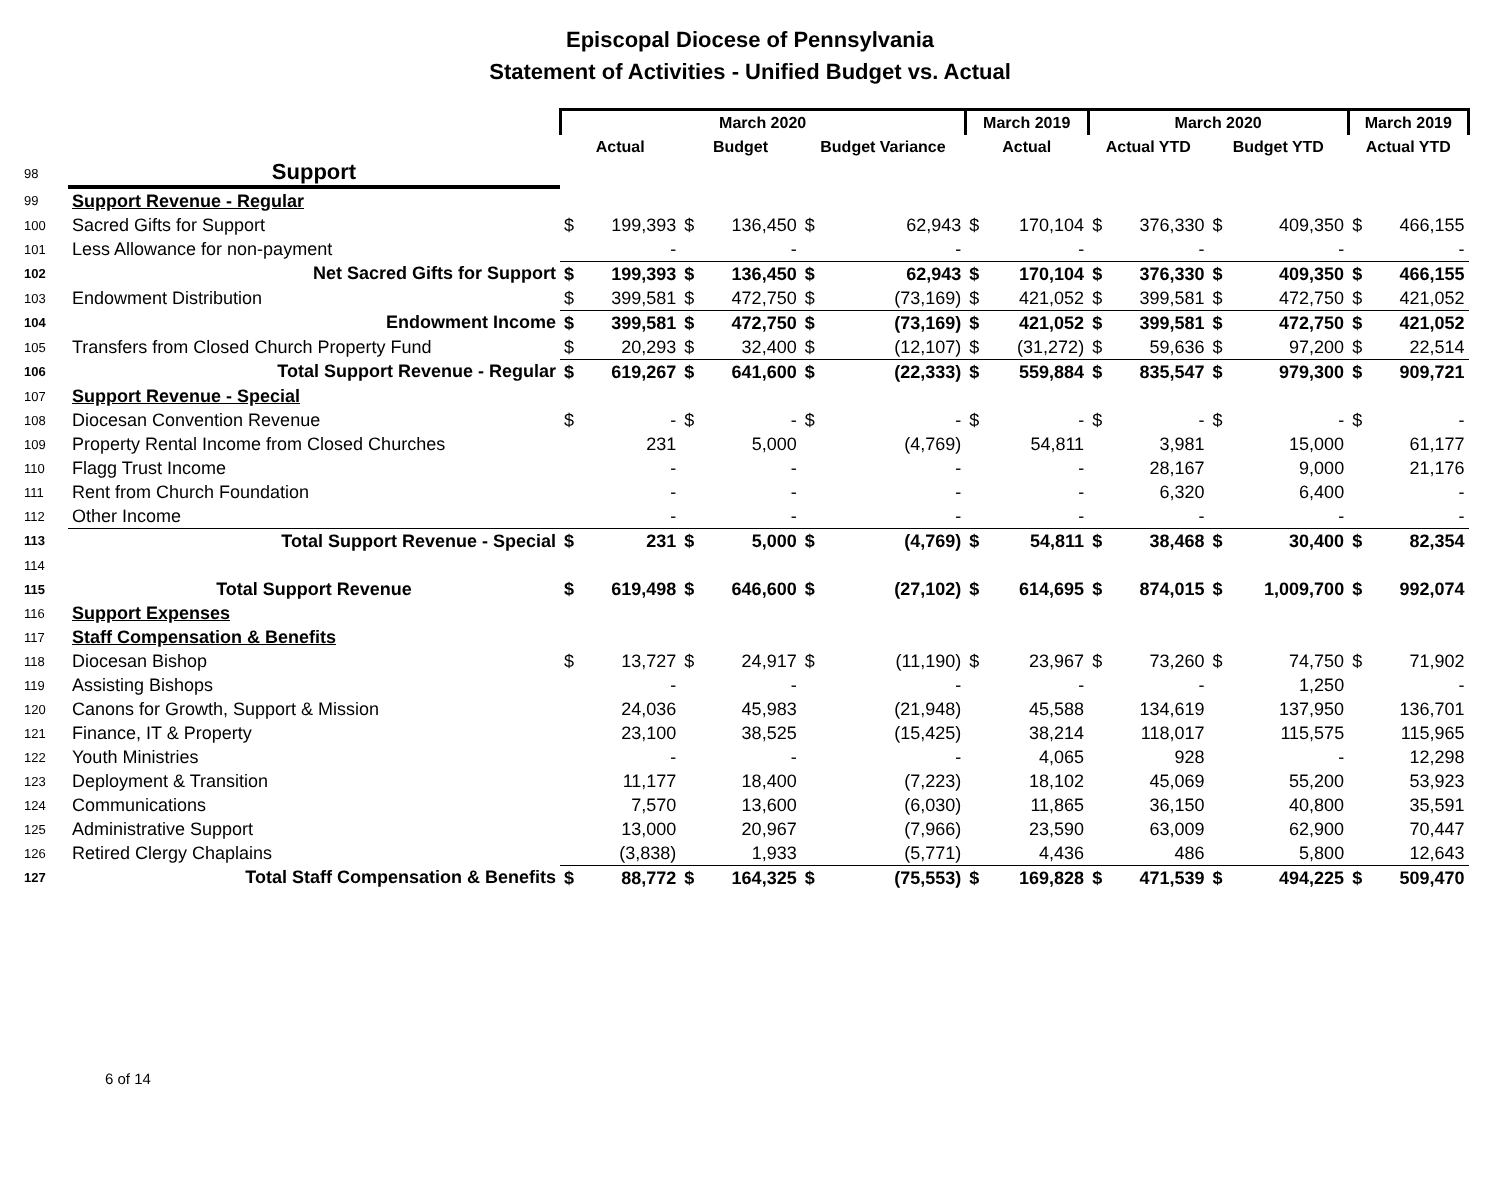Episcopal Diocese of Pennsylvania
Statement of Activities - Unified Budget vs. Actual
| | | March 2020 | | | | | | March 2019 | | March 2020 | | | | March 2019 | |
| --- | --- | --- | --- | --- | --- | --- | --- | --- | --- | --- | --- | --- | --- | --- | --- |
| | | Actual | | Budget | | Budget Variance | | Actual | | Actual YTD | | Budget YTD | | Actual YTD | |
| 98 | Support | | | | | | | | | | | | | | |
| 99 | Support Revenue - Regular | | | | | | | | | | | | | | |
| 100 | Sacred Gifts for Support | $ | 199,393 | $ | 136,450 | $ | 62,943 | $ | 170,104 | $ | 376,330 | $ | 409,350 | $ | 466,155 |
| 101 | Less Allowance for non-payment | | - | | - | | - | | - | | - | | - | | - |
| 102 | Net Sacred Gifts for Support | $ | 199,393 | $ | 136,450 | $ | 62,943 | $ | 170,104 | $ | 376,330 | $ | 409,350 | $ | 466,155 |
| 103 | Endowment Distribution | $ | 399,581 | $ | 472,750 | $ | (73,169) | $ | 421,052 | $ | 399,581 | $ | 472,750 | $ | 421,052 |
| 104 | Endowment Income | $ | 399,581 | $ | 472,750 | $ | (73,169) | $ | 421,052 | $ | 399,581 | $ | 472,750 | $ | 421,052 |
| 105 | Transfers from Closed Church Property Fund | $ | 20,293 | $ | 32,400 | $ | (12,107) | $ | (31,272) | $ | 59,636 | $ | 97,200 | $ | 22,514 |
| 106 | Total Support Revenue - Regular | $ | 619,267 | $ | 641,600 | $ | (22,333) | $ | 559,884 | $ | 835,547 | $ | 979,300 | $ | 909,721 |
| 107 | Support Revenue - Special | | | | | | | | | | | | | | |
| 108 | Diocesan Convention Revenue | $ | - | $ | - | $ | - | $ | - | $ | - | $ | - | $ | - |
| 109 | Property Rental Income from Closed Churches | | 231 | | 5,000 | | (4,769) | | 54,811 | | 3,981 | | 15,000 | | 61,177 |
| 110 | Flagg Trust Income | | - | | - | | - | | - | | 28,167 | | 9,000 | | 21,176 |
| 111 | Rent from Church Foundation | | - | | - | | - | | - | | 6,320 | | 6,400 | | - |
| 112 | Other Income | | - | | - | | - | | - | | - | | - | | - |
| 113 | Total Support Revenue - Special | $ | 231 | $ | 5,000 | $ | (4,769) | $ | 54,811 | $ | 38,468 | $ | 30,400 | $ | 82,354 |
| 114 | | | | | | | | | | | | | | | |
| 115 | Total Support Revenue | $ | 619,498 | $ | 646,600 | $ | (27,102) | $ | 614,695 | $ | 874,015 | $ | 1,009,700 | $ | 992,074 |
| 116 | Support Expenses | | | | | | | | | | | | | | |
| 117 | Staff Compensation & Benefits | | | | | | | | | | | | | | |
| 118 | Diocesan Bishop | $ | 13,727 | $ | 24,917 | $ | (11,190) | $ | 23,967 | $ | 73,260 | $ | 74,750 | $ | 71,902 |
| 119 | Assisting Bishops | | - | | - | | - | | - | | - | | 1,250 | | - |
| 120 | Canons for Growth, Support & Mission | | 24,036 | | 45,983 | | (21,948) | | 45,588 | | 134,619 | | 137,950 | | 136,701 |
| 121 | Finance, IT & Property | | 23,100 | | 38,525 | | (15,425) | | 38,214 | | 118,017 | | 115,575 | | 115,965 |
| 122 | Youth Ministries | | - | | - | | - | | 4,065 | | 928 | | - | | 12,298 |
| 123 | Deployment & Transition | | 11,177 | | 18,400 | | (7,223) | | 18,102 | | 45,069 | | 55,200 | | 53,923 |
| 124 | Communications | | 7,570 | | 13,600 | | (6,030) | | 11,865 | | 36,150 | | 40,800 | | 35,591 |
| 125 | Administrative Support | | 13,000 | | 20,967 | | (7,966) | | 23,590 | | 63,009 | | 62,900 | | 70,447 |
| 126 | Retired Clergy Chaplains | | (3,838) | | 1,933 | | (5,771) | | 4,436 | | 486 | | 5,800 | | 12,643 |
| 127 | Total Staff Compensation & Benefits | $ | 88,772 | $ | 164,325 | $ | (75,553) | $ | 169,828 | $ | 471,539 | $ | 494,225 | $ | 509,470 |
6 of 14